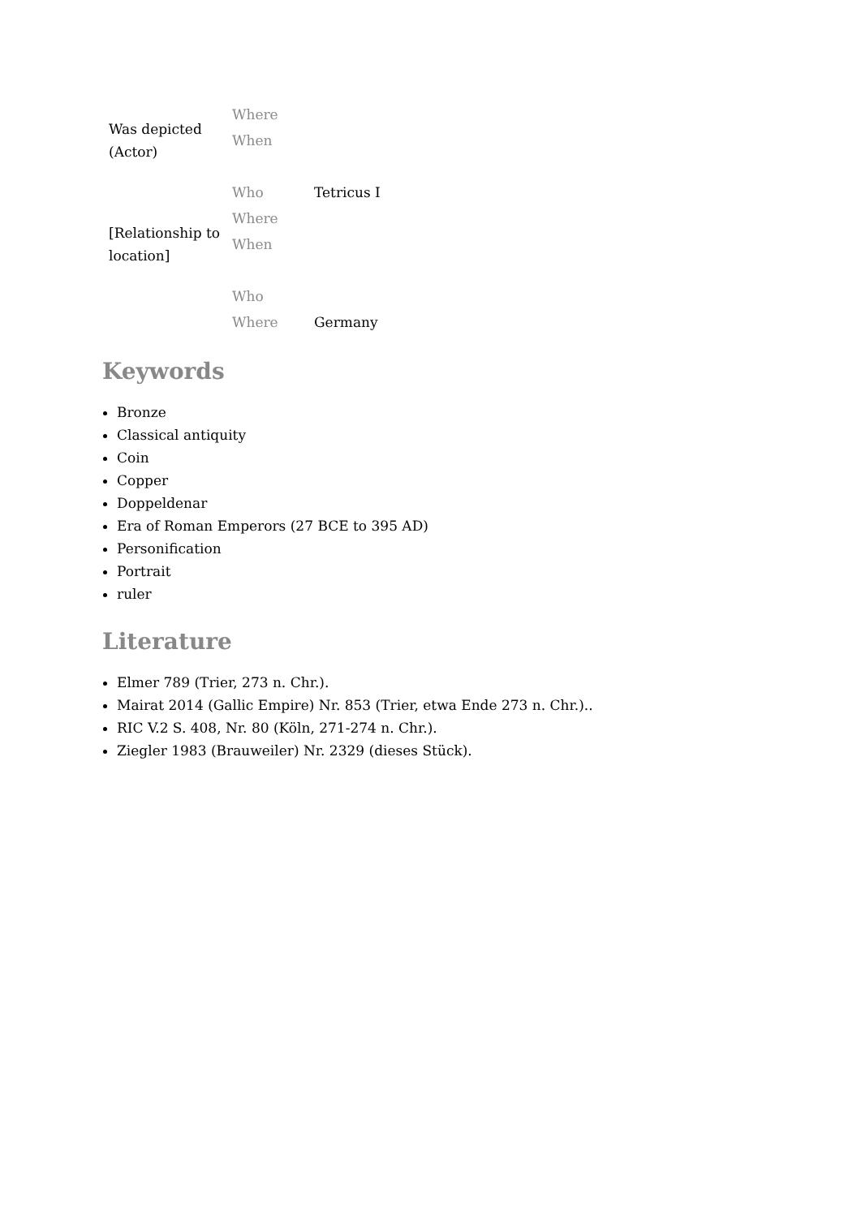| Was depicted (Actor) | Where | |
| | When | |
| | Who | Tetricus I |
| [Relationship to location] | Where | |
| | When | |
| | Who | |
| | Where | Germany |
Keywords
Bronze
Classical antiquity
Coin
Copper
Doppeldenar
Era of Roman Emperors (27 BCE to 395 AD)
Personification
Portrait
ruler
Literature
Elmer 789 (Trier, 273 n. Chr.).
Mairat 2014 (Gallic Empire) Nr. 853 (Trier, etwa Ende 273 n. Chr.)..
RIC V.2 S. 408, Nr. 80 (Köln, 271-274 n. Chr.).
Ziegler 1983 (Brauweiler) Nr. 2329 (dieses Stück).